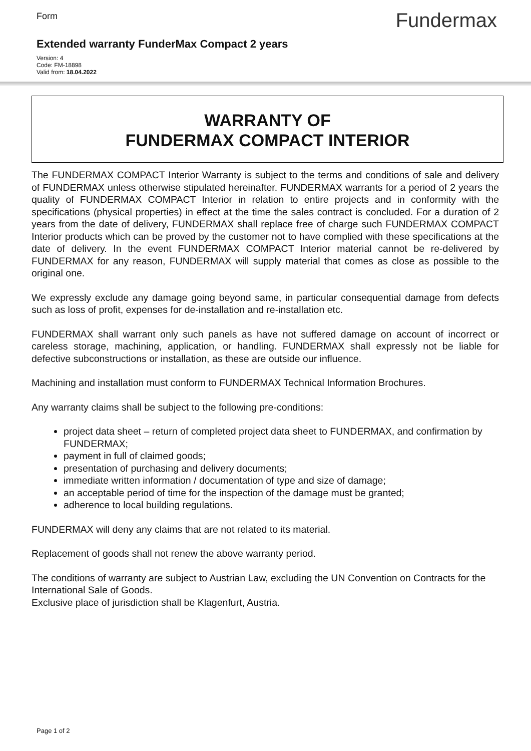Form
Fundermax
Extended warranty FunderMax Compact 2 years
Version: 4
Code: FM-18898
Valid from: 18.04.2022
WARRANTY OF
FUNDERMAX COMPACT INTERIOR
The FUNDERMAX COMPACT Interior Warranty is subject to the terms and conditions of sale and delivery of FUNDERMAX unless otherwise stipulated hereinafter. FUNDERMAX warrants for a period of 2 years the quality of FUNDERMAX COMPACT Interior in relation to entire projects and in conformity with the specifications (physical properties) in effect at the time the sales contract is concluded. For a duration of 2 years from the date of delivery, FUNDERMAX shall replace free of charge such FUNDERMAX COMPACT Interior products which can be proved by the customer not to have complied with these specifications at the date of delivery. In the event FUNDERMAX COMPACT Interior material cannot be re-delivered by FUNDERMAX for any reason, FUNDERMAX will supply material that comes as close as possible to the original one.
We expressly exclude any damage going beyond same, in particular consequential damage from defects such as loss of profit, expenses for de-installation and re-installation etc.
FUNDERMAX shall warrant only such panels as have not suffered damage on account of incorrect or careless storage, machining, application, or handling. FUNDERMAX shall expressly not be liable for defective subconstructions or installation, as these are outside our influence.
Machining and installation must conform to FUNDERMAX Technical Information Brochures.
Any warranty claims shall be subject to the following pre-conditions:
project data sheet – return of completed project data sheet to FUNDERMAX, and confirmation by FUNDERMAX;
payment in full of claimed goods;
presentation of purchasing and delivery documents;
immediate written information / documentation of type and size of damage;
an acceptable period of time for the inspection of the damage must be granted;
adherence to local building regulations.
FUNDERMAX will deny any claims that are not related to its material.
Replacement of goods shall not renew the above warranty period.
The conditions of warranty are subject to Austrian Law, excluding the UN Convention on Contracts for the International Sale of Goods.
Exclusive place of jurisdiction shall be Klagenfurt, Austria.
Page 1 of 2